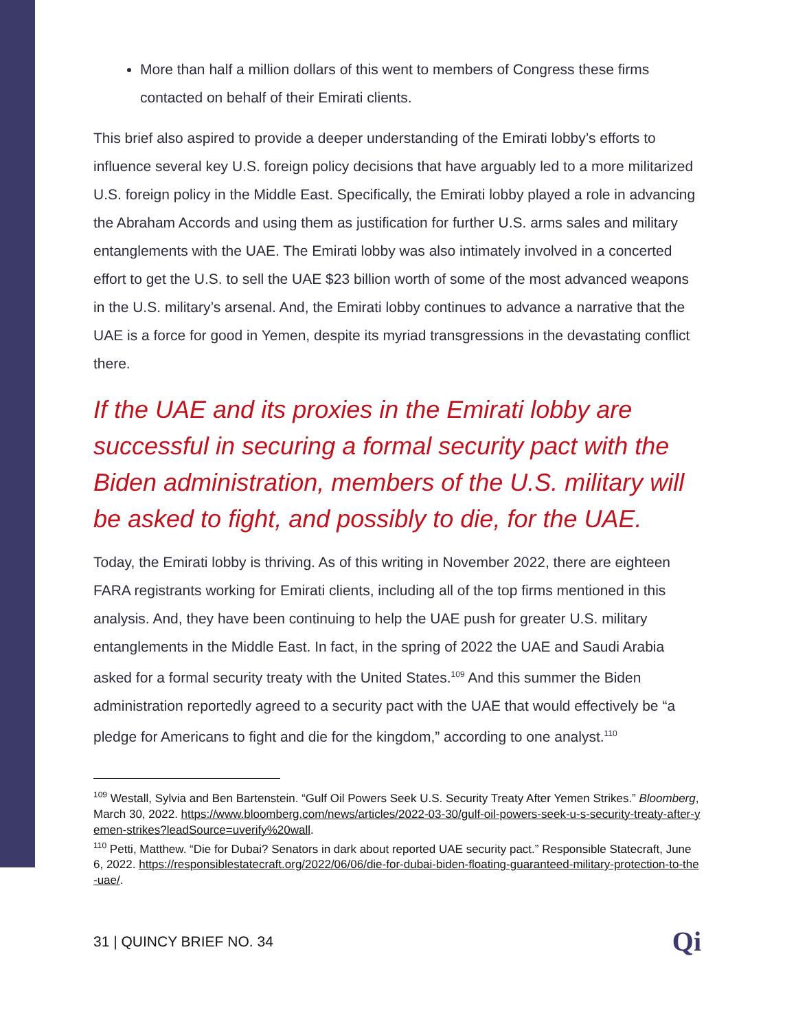More than half a million dollars of this went to members of Congress these firms contacted on behalf of their Emirati clients.
This brief also aspired to provide a deeper understanding of the Emirati lobby’s efforts to influence several key U.S. foreign policy decisions that have arguably led to a more militarized U.S. foreign policy in the Middle East. Specifically, the Emirati lobby played a role in advancing the Abraham Accords and using them as justification for further U.S. arms sales and military entanglements with the UAE. The Emirati lobby was also intimately involved in a concerted effort to get the U.S. to sell the UAE $23 billion worth of some of the most advanced weapons in the U.S. military’s arsenal. And, the Emirati lobby continues to advance a narrative that the UAE is a force for good in Yemen, despite its myriad transgressions in the devastating conflict there.
If the UAE and its proxies in the Emirati lobby are successful in securing a formal security pact with the Biden administration, members of the U.S. military will be asked to fight, and possibly to die, for the UAE.
Today, the Emirati lobby is thriving. As of this writing in November 2022, there are eighteen FARA registrants working for Emirati clients, including all of the top firms mentioned in this analysis. And, they have been continuing to help the UAE push for greater U.S. military entanglements in the Middle East. In fact, in the spring of 2022 the UAE and Saudi Arabia asked for a formal security treaty with the United States.<sup>109</sup> And this summer the Biden administration reportedly agreed to a security pact with the UAE that would effectively be “a pledge for Americans to fight and die for the kingdom,” according to one analyst.<sup>110</sup>
<sup>109</sup> Westall, Sylvia and Ben Bartenstein. “Gulf Oil Powers Seek U.S. Security Treaty After Yemen Strikes.” Bloomberg, March 30, 2022. https://www.bloomberg.com/news/articles/2022-03-30/gulf-oil-powers-seek-u-s-security-treaty-after-yemen-strikes?leadSource=uverify%20wall.
<sup>110</sup> Petti, Matthew. “Die for Dubai? Senators in dark about reported UAE security pact.” Responsible Statecraft, June 6, 2022. https://responsiblestatecraft.org/2022/06/06/die-for-dubai-biden-floating-guaranteed-military-protection-to-the-uae/.
31 | QUINCY BRIEF NO. 34 Qi